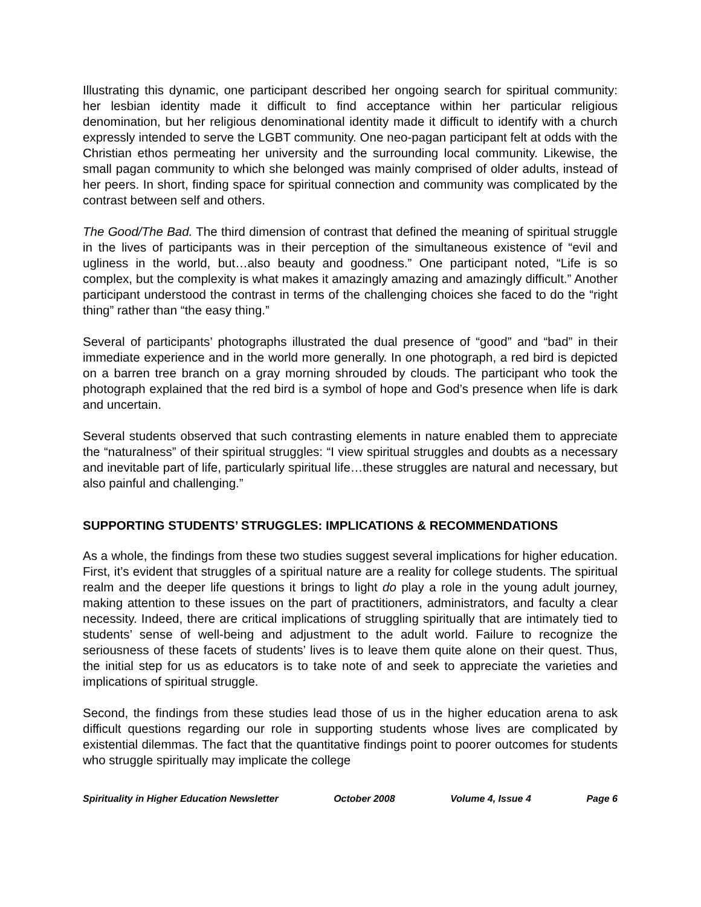Illustrating this dynamic, one participant described her ongoing search for spiritual community: her lesbian identity made it difficult to find acceptance within her particular religious denomination, but her religious denominational identity made it difficult to identify with a church expressly intended to serve the LGBT community. One neo-pagan participant felt at odds with the Christian ethos permeating her university and the surrounding local community. Likewise, the small pagan community to which she belonged was mainly comprised of older adults, instead of her peers. In short, finding space for spiritual connection and community was complicated by the contrast between self and others.
The Good/The Bad. The third dimension of contrast that defined the meaning of spiritual struggle in the lives of participants was in their perception of the simultaneous existence of “evil and ugliness in the world, but…also beauty and goodness.” One participant noted, “Life is so complex, but the complexity is what makes it amazingly amazing and amazingly difficult.” Another participant understood the contrast in terms of the challenging choices she faced to do the “right thing” rather than “the easy thing.”
Several of participants’ photographs illustrated the dual presence of “good” and “bad” in their immediate experience and in the world more generally. In one photograph, a red bird is depicted on a barren tree branch on a gray morning shrouded by clouds. The participant who took the photograph explained that the red bird is a symbol of hope and God’s presence when life is dark and uncertain.
Several students observed that such contrasting elements in nature enabled them to appreciate the “naturalness” of their spiritual struggles: “I view spiritual struggles and doubts as a necessary and inevitable part of life, particularly spiritual life…these struggles are natural and necessary, but also painful and challenging.”
SUPPORTING STUDENTS’ STRUGGLES: IMPLICATIONS & RECOMMENDATIONS
As a whole, the findings from these two studies suggest several implications for higher education. First, it’s evident that struggles of a spiritual nature are a reality for college students. The spiritual realm and the deeper life questions it brings to light do play a role in the young adult journey, making attention to these issues on the part of practitioners, administrators, and faculty a clear necessity. Indeed, there are critical implications of struggling spiritually that are intimately tied to students’ sense of well-being and adjustment to the adult world. Failure to recognize the seriousness of these facets of students’ lives is to leave them quite alone on their quest. Thus, the initial step for us as educators is to take note of and seek to appreciate the varieties and implications of spiritual struggle.
Second, the findings from these studies lead those of us in the higher education arena to ask difficult questions regarding our role in supporting students whose lives are complicated by existential dilemmas. The fact that the quantitative findings point to poorer outcomes for students who struggle spiritually may implicate the college
Spirituality in Higher Education Newsletter October 2008 Volume 4, Issue 4 Page 6